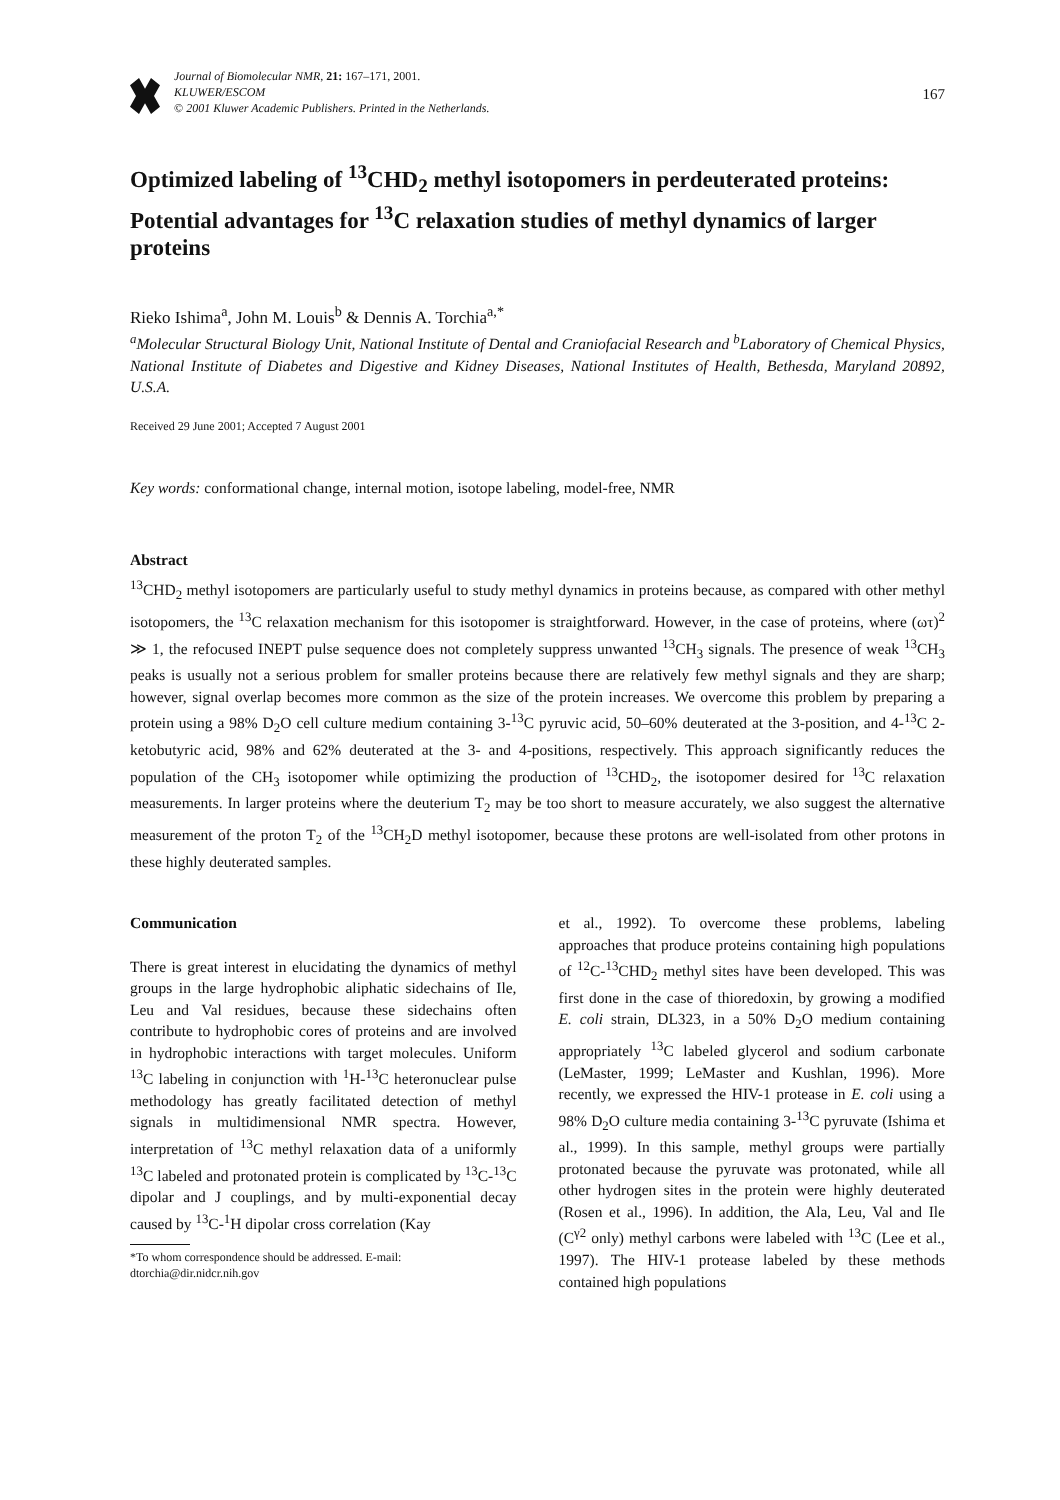Journal of Biomolecular NMR, 21: 167–171, 2001.
KLUWER/ESCOM
© 2001 Kluwer Academic Publishers. Printed in the Netherlands.
167
Optimized labeling of <sup>13</sup>CHD<sub>2</sub> methyl isotopomers in perdeuterated proteins: Potential advantages for <sup>13</sup>C relaxation studies of methyl dynamics of larger proteins
Rieko Ishima<sup>a</sup>, John M. Louis<sup>b</sup> & Dennis A. Torchia<sup>a,*</sup>
<sup>a</sup> Molecular Structural Biology Unit, National Institute of Dental and Craniofacial Research and <sup>b</sup>Laboratory of Chemical Physics, National Institute of Diabetes and Digestive and Kidney Diseases, National Institutes of Health, Bethesda, Maryland 20892, U.S.A.
Received 29 June 2001; Accepted 7 August 2001
Key words: conformational change, internal motion, isotope labeling, model-free, NMR
Abstract
<sup>13</sup>CHD<sub>2</sub> methyl isotopomers are particularly useful to study methyl dynamics in proteins because, as compared with other methyl isotopomers, the <sup>13</sup>C relaxation mechanism for this isotopomer is straightforward. However, in the case of proteins, where (ωτ)<sup>2</sup> ≫ 1, the refocused INEPT pulse sequence does not completely suppress unwanted <sup>13</sup>CH<sub>3</sub> signals. The presence of weak <sup>13</sup>CH<sub>3</sub> peaks is usually not a serious problem for smaller proteins because there are relatively few methyl signals and they are sharp; however, signal overlap becomes more common as the size of the protein increases. We overcome this problem by preparing a protein using a 98% D<sub>2</sub>O cell culture medium containing 3-<sup>13</sup>C pyruvic acid, 50–60% deuterated at the 3-position, and 4-<sup>13</sup>C 2-ketobutyric acid, 98% and 62% deuterated at the 3- and 4-positions, respectively. This approach significantly reduces the population of the CH<sub>3</sub> isotopomer while optimizing the production of <sup>13</sup>CHD<sub>2</sub>, the isotopomer desired for <sup>13</sup>C relaxation measurements. In larger proteins where the deuterium T<sub>2</sub> may be too short to measure accurately, we also suggest the alternative measurement of the proton T<sub>2</sub> of the <sup>13</sup>CH<sub>2</sub>D methyl isotopomer, because these protons are well-isolated from other protons in these highly deuterated samples.
Communication
There is great interest in elucidating the dynamics of methyl groups in the large hydrophobic aliphatic sidechains of Ile, Leu and Val residues, because these sidechains often contribute to hydrophobic cores of proteins and are involved in hydrophobic interactions with target molecules. Uniform <sup>13</sup>C labeling in conjunction with <sup>1</sup>H-<sup>13</sup>C heteronuclear pulse methodology has greatly facilitated detection of methyl signals in multidimensional NMR spectra. However, interpretation of <sup>13</sup>C methyl relaxation data of a uniformly <sup>13</sup>C labeled and protonated protein is complicated by <sup>13</sup>C-<sup>13</sup>C dipolar and J couplings, and by multi-exponential decay caused by <sup>13</sup>C-<sup>1</sup>H dipolar cross correlation (Kay
*To whom correspondence should be addressed. E-mail: dtorchia@dir.nidcr.nih.gov
et al., 1992). To overcome these problems, labeling approaches that produce proteins containing high populations of <sup>12</sup>C-<sup>13</sup>CHD<sub>2</sub> methyl sites have been developed. This was first done in the case of thioredoxin, by growing a modified E. coli strain, DL323, in a 50% D<sub>2</sub>O medium containing appropriately <sup>13</sup>C labeled glycerol and sodium carbonate (LeMaster, 1999; LeMaster and Kushlan, 1996). More recently, we expressed the HIV-1 protease in E. coli using a 98% D<sub>2</sub>O culture media containing 3-<sup>13</sup>C pyruvate (Ishima et al., 1999). In this sample, methyl groups were partially protonated because the pyruvate was protonated, while all other hydrogen sites in the protein were highly deuterated (Rosen et al., 1996). In addition, the Ala, Leu, Val and Ile (C<sup>γ2</sup> only) methyl carbons were labeled with <sup>13</sup>C (Lee et al., 1997). The HIV-1 protease labeled by these methods contained high populations